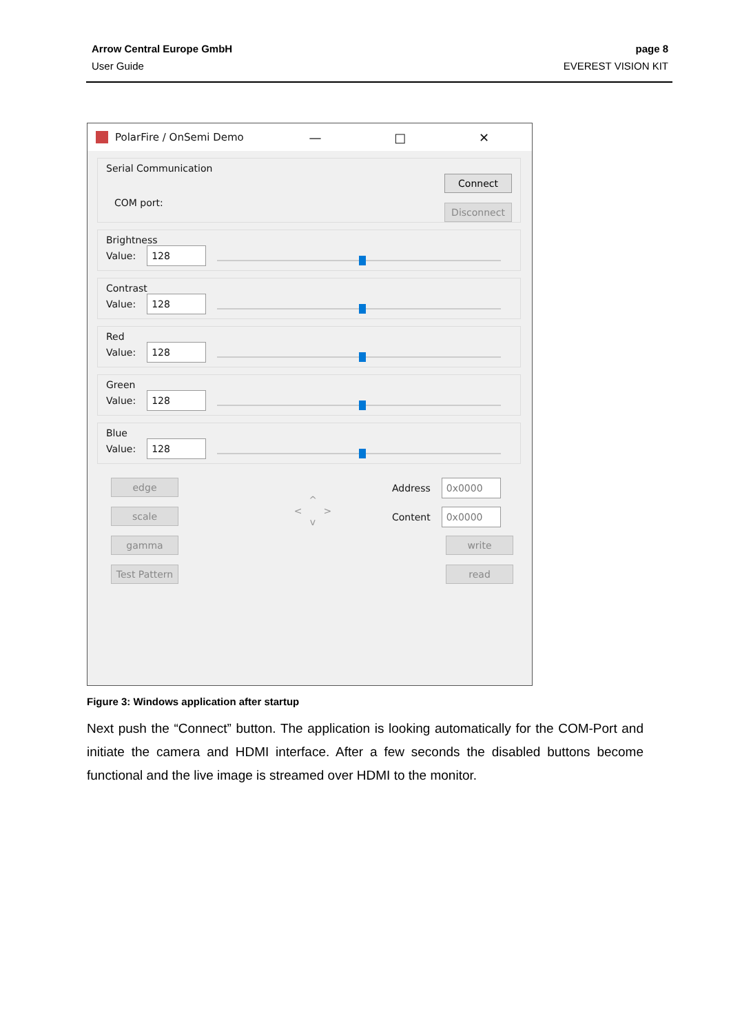Arrow Central Europe GmbH
User Guide
page 8
EVEREST VISION KIT
PolarFire / OnSemi Demo — □ ✕
Serial Communication
COM port:
Connect
Disconnect
Brightness
Value:
128
Contrast
Value:
128
Red
Value:
128
Green
Value:
128
Blue
Value:
128
edge
scale
gamma
Test Pattern
^
< >
v
Address
0x0000
Content
0x0000
write
read
Figure 3: Windows application after startup
Next push the “Connect” button. The application is looking automatically for the COM-Port and initiate the camera and HDMI interface. After a few seconds the disabled buttons become functional and the live image is streamed over HDMI to the monitor.